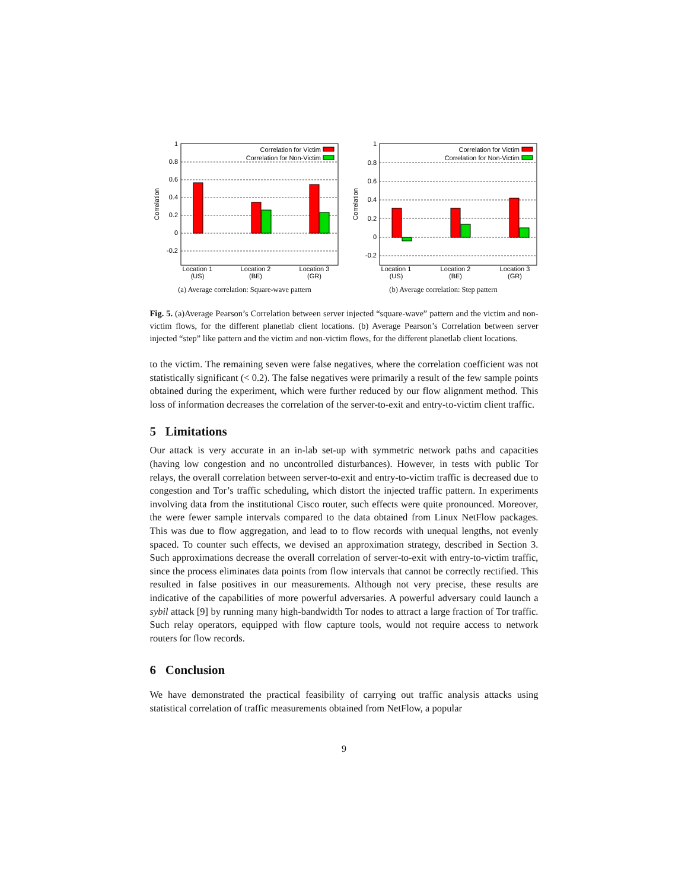1
0.8
0.6
0.4
0.2
0
-0.2
Correlation
Correlation for Victim
Correlation for Non-Victim
Location 1
(US)
Location 2
(BE)
Location 3
(GR)
(a) Average correlation: Square-wave pattern
1
0.8
0.6
0.4
0.2
0
-0.2
Correlation
Correlation for Victim
Correlation for Non-Victim
Location 1
(US)
Location 2
(BE)
Location 3
(GR)
(b) Average correlation: Step pattern
Fig. 5. (a)Average Pearson’s Correlation between server injected “square-wave” pattern and the victim and non-victim flows, for the different planetlab client locations. (b) Average Pearson’s Correlation between server injected “step” like pattern and the victim and non-victim flows, for the different planetlab client locations.
to the victim. The remaining seven were false negatives, where the correlation coefficient was not statistically significant (< 0.2). The false negatives were primarily a result of the few sample points obtained during the experiment, which were further reduced by our flow alignment method. This loss of information decreases the correlation of the server-to-exit and entry-to-victim client traffic.
5 Limitations
Our attack is very accurate in an in-lab set-up with symmetric network paths and capacities (having low congestion and no uncontrolled disturbances). However, in tests with public Tor relays, the overall correlation between server-to-exit and entry-to-victim traffic is decreased due to congestion and Tor’s traffic scheduling, which distort the injected traffic pattern. In experiments involving data from the institutional Cisco router, such effects were quite pronounced. Moreover, the were fewer sample intervals compared to the data obtained from Linux NetFlow packages. This was due to flow aggregation, and lead to to flow records with unequal lengths, not evenly spaced. To counter such effects, we devised an approximation strategy, described in Section 3. Such approximations decrease the overall correlation of server-to-exit with entry-to-victim traffic, since the process eliminates data points from flow intervals that cannot be correctly rectified. This resulted in false positives in our measurements. Although not very precise, these results are indicative of the capabilities of more powerful adversaries. A powerful adversary could launch a sybil attack [9] by running many high-bandwidth Tor nodes to attract a large fraction of Tor traffic. Such relay operators, equipped with flow capture tools, would not require access to network routers for flow records.
6 Conclusion
We have demonstrated the practical feasibility of carrying out traffic analysis attacks using statistical correlation of traffic measurements obtained from NetFlow, a popular
9